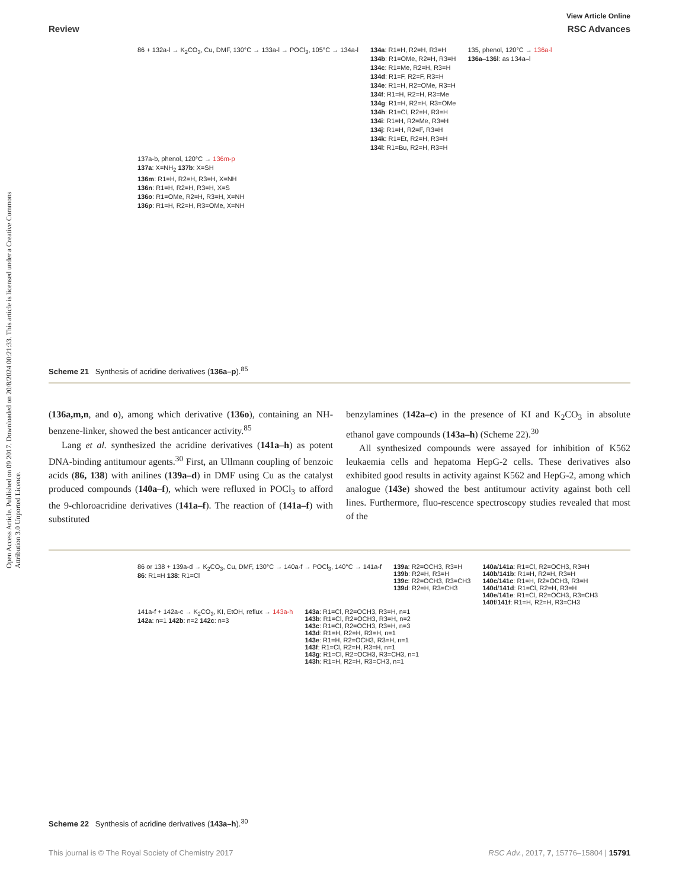Open Access Article. Published on 09 2017. Downloaded on 20/8/2024 00:21:33. This article is licensed under a Creative Commons Attribution 3.0 Unported Licence.
View Article Online
Review RSC Advances
86 + 132a-l → K<sub>2</sub>CO<sub>3</sub>, Cu, DMF, 130°C → 133a-l → POCl<sub>3</sub>, 105°C → 134a-l
134a: R1=H, R2=H, R3=H
134b: R1=OMe, R2=H, R3=H
134c: R1=Me, R2=H, R3=H
134d: R1=F, R2=F, R3=H
134e: R1=H, R2=OMe, R3=H
134f: R1=H, R2=H, R3=Me
134g: R1=H, R2=H, R3=OMe
134h: R1=Cl, R2=H, R3=H
134i: R1=H, R2=Me, R3=H
134j: R1=H, R2=F, R3=H
134k: R1=Et, R2=H, R3=H
134l: R1=Bu, R2=H, R3=H
135, phenol, 120°C → 136a-l
136a–136l: as 134a–l
137a-b, phenol, 120°C → 136m-p
137a: X=NH<sub>2</sub> 137b: X=SH
136m: R1=H, R2=H, R3=H, X=NH
136n: R1=H, R2=H, R3=H, X=S
136o: R1=OMe, R2=H, R3=H, X=NH
136p: R1=H, R2=H, R3=OMe, X=NH
Scheme 21 Synthesis of acridine derivatives (136a–p).<sup>85</sup>
(136a,m,n, and o), among which derivative (136o), containing an NH-benzene-linker, showed the best anticancer activity.<sup>85</sup>
Lang et al. synthesized the acridine derivatives (141a–h) as potent DNA-binding antitumour agents.<sup>30</sup> First, an Ullmann coupling of benzoic acids (86, 138) with anilines (139a–d) in DMF using Cu as the catalyst produced compounds (140a–f), which were refluxed in POCl<sub>3</sub> to afford the 9-chloroacridine derivatives (141a–f). The reaction of (141a–f) with substituted
benzylamines (142a–c) in the presence of KI and K<sub>2</sub>CO<sub>3</sub> in absolute ethanol gave compounds (143a–h) (Scheme 22).<sup>30</sup>
All synthesized compounds were assayed for inhibition of K562 leukaemia cells and hepatoma HepG-2 cells. These derivatives also exhibited good results in activity against K562 and HepG-2, among which analogue (143e) showed the best antitumour activity against both cell lines. Furthermore, fluo-rescence spectroscopy studies revealed that most of the
86 or 138 + 139a-d → K<sub>2</sub>CO<sub>3</sub>, Cu, DMF, 130°C → 140a-f → POCl<sub>3</sub>, 140°C → 141a-f
86: R1=H 138: R1=Cl
139a: R2=OCH3, R3=H
139b: R2=H, R3=H
139c: R2=OCH3, R3=CH3
139d: R2=H, R3=CH3
140a/141a: R1=Cl, R2=OCH3, R3=H
140b/141b: R1=H, R2=H, R3=H
140c/141c: R1=H, R2=OCH3, R3=H
140d/141d: R1=Cl, R2=H, R3=H
140e/141e: R1=Cl, R2=OCH3, R3=CH3
140f/141f: R1=H, R2=H, R3=CH3
141a-f + 142a-c → K<sub>2</sub>CO<sub>3</sub>, KI, EtOH, reflux → 143a-h
142a: n=1 142b: n=2 142c: n=3
143a: R1=Cl, R2=OCH3, R3=H, n=1
143b: R1=Cl, R2=OCH3, R3=H, n=2
143c: R1=Cl, R2=OCH3, R3=H, n=3
143d: R1=H, R2=H, R3=H, n=1
143e: R1=H, R2=OCH3, R3=H, n=1
143f: R1=Cl, R2=H, R3=H, n=1
143g: R1=Cl, R2=OCH3, R3=CH3, n=1
143h: R1=H, R2=H, R3=CH3, n=1
Scheme 22 Synthesis of acridine derivatives (143a–h).<sup>30</sup>
This journal is © The Royal Society of Chemistry 2017 RSC Adv., 2017, 7, 15776–15804 | 15791